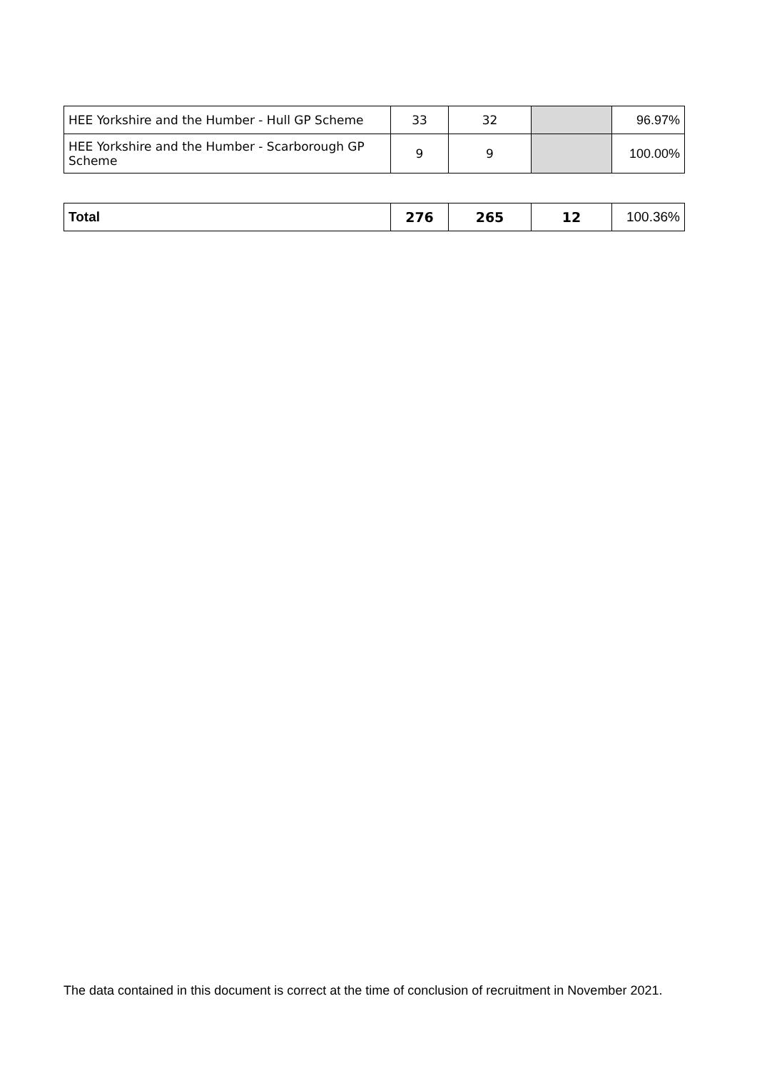| HEE Yorkshire and the Humber - Hull GP Scheme | 33 | 32 | | 96.97% |
| HEE Yorkshire and the Humber - Scarborough GP Scheme | 9 | 9 | | 100.00% |
| Total | 276 | 265 | 12 | 100.36% |
The data contained in this document is correct at the time of conclusion of recruitment in November 2021.